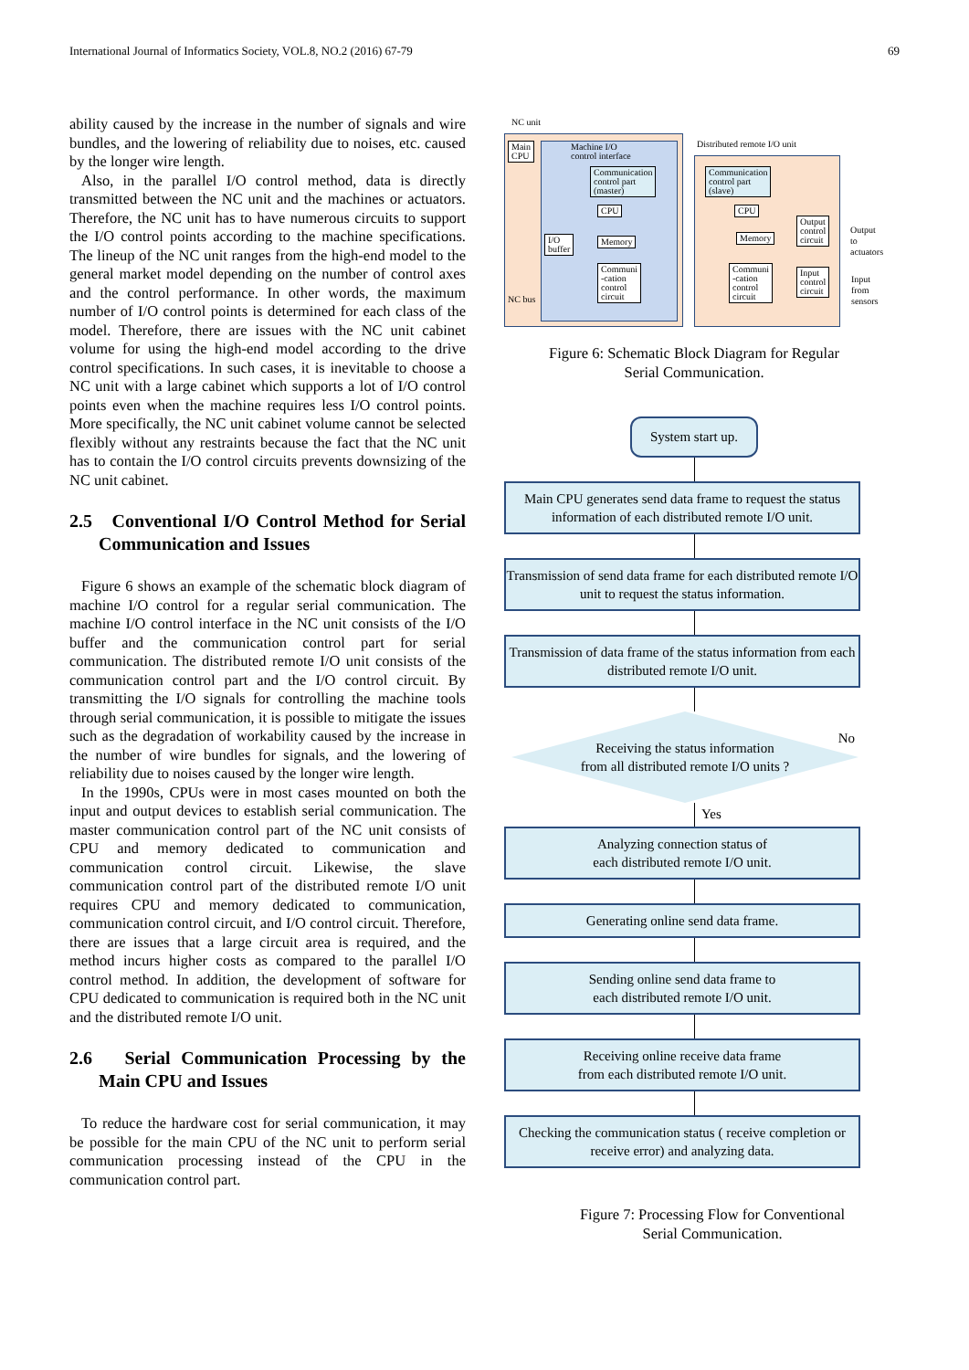International Journal of Informatics Society, VOL.8, NO.2 (2016) 67-79 69
ability caused by the increase in the number of signals and wire bundles, and the lowering of reliability due to noises, etc. caused by the longer wire length.
Also, in the parallel I/O control method, data is directly transmitted between the NC unit and the machines or actuators. Therefore, the NC unit has to have numerous circuits to support the I/O control points according to the machine specifications. The lineup of the NC unit ranges from the high-end model to the general market model depending on the number of control axes and the control performance. In other words, the maximum number of I/O control points is determined for each class of the model. Therefore, there are issues with the NC unit cabinet volume for using the high-end model according to the drive control specifications. In such cases, it is inevitable to choose a NC unit with a large cabinet which supports a lot of I/O control points even when the machine requires less I/O control points. More specifically, the NC unit cabinet volume cannot be selected flexibly without any restraints because the fact that the NC unit has to contain the I/O control circuits prevents downsizing of the NC unit cabinet.
2.5 Conventional I/O Control Method for Serial Communication and Issues
Figure 6 shows an example of the schematic block diagram of machine I/O control for a regular serial communication. The machine I/O control interface in the NC unit consists of the I/O buffer and the communication control part for serial communication. The distributed remote I/O unit consists of the communication control part and the I/O control circuit. By transmitting the I/O signals for controlling the machine tools through serial communication, it is possible to mitigate the issues such as the degradation of workability caused by the increase in the number of wire bundles for signals, and the lowering of reliability due to noises caused by the longer wire length.
In the 1990s, CPUs were in most cases mounted on both the input and output devices to establish serial communication. The master communication control part of the NC unit consists of CPU and memory dedicated to communication and communication control circuit. Likewise, the slave communication control part of the distributed remote I/O unit requires CPU and memory dedicated to communication, communication control circuit, and I/O control circuit. Therefore, there are issues that a large circuit area is required, and the method incurs higher costs as compared to the parallel I/O control method. In addition, the development of software for CPU dedicated to communication is required both in the NC unit and the distributed remote I/O unit.
2.6 Serial Communication Processing by the Main CPU and Issues
To reduce the hardware cost for serial communication, it may be possible for the main CPU of the NC unit to perform serial communication processing instead of the CPU in the communication control part.
NC unit
Distributed remote I/O unit
Main
CPU
Machine I/O
control interface
Communication
control part
(master)
CPU
I/O
buffer
Memory
Communi
-cation
control
circuit
NC bus
Communication
control part
(slave)
CPU
Memory
Communi
-cation
control
circuit
Output
control
circuit
Input
control
circuit
Output to
actuators
Input from
sensors
Figure 6: Schematic Block Diagram for Regular
Serial Communication.
System start up.
Main CPU generates send data frame to request the status information of each distributed remote I/O unit.
Transmission of send data frame for each distributed remote I/O unit to request the status information.
Transmission of data frame of the status information from each distributed remote I/O unit.
Receiving the status information
from all distributed remote I/O units ?
No
Yes
Analyzing connection status of
each distributed remote I/O unit.
Generating online send data frame.
Sending online send data frame to
each distributed remote I/O unit.
Receiving online receive data frame
from each distributed remote I/O unit.
Checking the communication status ( receive completion or receive error) and analyzing data.
Figure 7: Processing Flow for Conventional
Serial Communication.